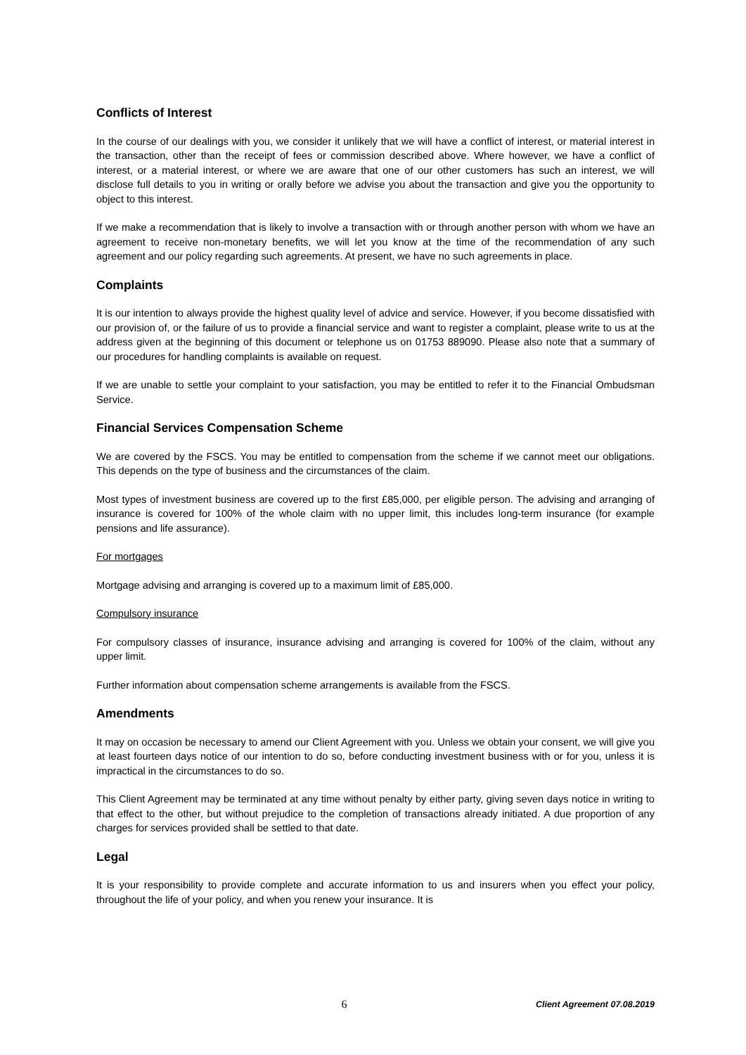Conflicts of Interest
In the course of our dealings with you, we consider it unlikely that we will have a conflict of interest, or material interest in the transaction, other than the receipt of fees or commission described above. Where however, we have a conflict of interest, or a material interest, or where we are aware that one of our other customers has such an interest, we will disclose full details to you in writing or orally before we advise you about the transaction and give you the opportunity to object to this interest.
If we make a recommendation that is likely to involve a transaction with or through another person with whom we have an agreement to receive non-monetary benefits, we will let you know at the time of the recommendation of any such agreement and our policy regarding such agreements. At present, we have no such agreements in place.
Complaints
It is our intention to always provide the highest quality level of advice and service. However, if you become dissatisfied with our provision of, or the failure of us to provide a financial service and want to register a complaint, please write to us at the address given at the beginning of this document or telephone us on 01753 889090. Please also note that a summary of our procedures for handling complaints is available on request.
If we are unable to settle your complaint to your satisfaction, you may be entitled to refer it to the Financial Ombudsman Service.
Financial Services Compensation Scheme
We are covered by the FSCS. You may be entitled to compensation from the scheme if we cannot meet our obligations. This depends on the type of business and the circumstances of the claim.
Most types of investment business are covered up to the first £85,000, per eligible person. The advising and arranging of insurance is covered for 100% of the whole claim with no upper limit, this includes long-term insurance (for example pensions and life assurance).
For mortgages
Mortgage advising and arranging is covered up to a maximum limit of £85,000.
Compulsory insurance
For compulsory classes of insurance, insurance advising and arranging is covered for 100% of the claim, without any upper limit.
Further information about compensation scheme arrangements is available from the FSCS.
Amendments
It may on occasion be necessary to amend our Client Agreement with you. Unless we obtain your consent, we will give you at least fourteen days notice of our intention to do so, before conducting investment business with or for you, unless it is impractical in the circumstances to do so.
This Client Agreement may be terminated at any time without penalty by either party, giving seven days notice in writing to that effect to the other, but without prejudice to the completion of transactions already initiated. A due proportion of any charges for services provided shall be settled to that date.
Legal
It is your responsibility to provide complete and accurate information to us and insurers when you effect your policy, throughout the life of your policy, and when you renew your insurance. It is
6 Client Agreement 07.08.2019